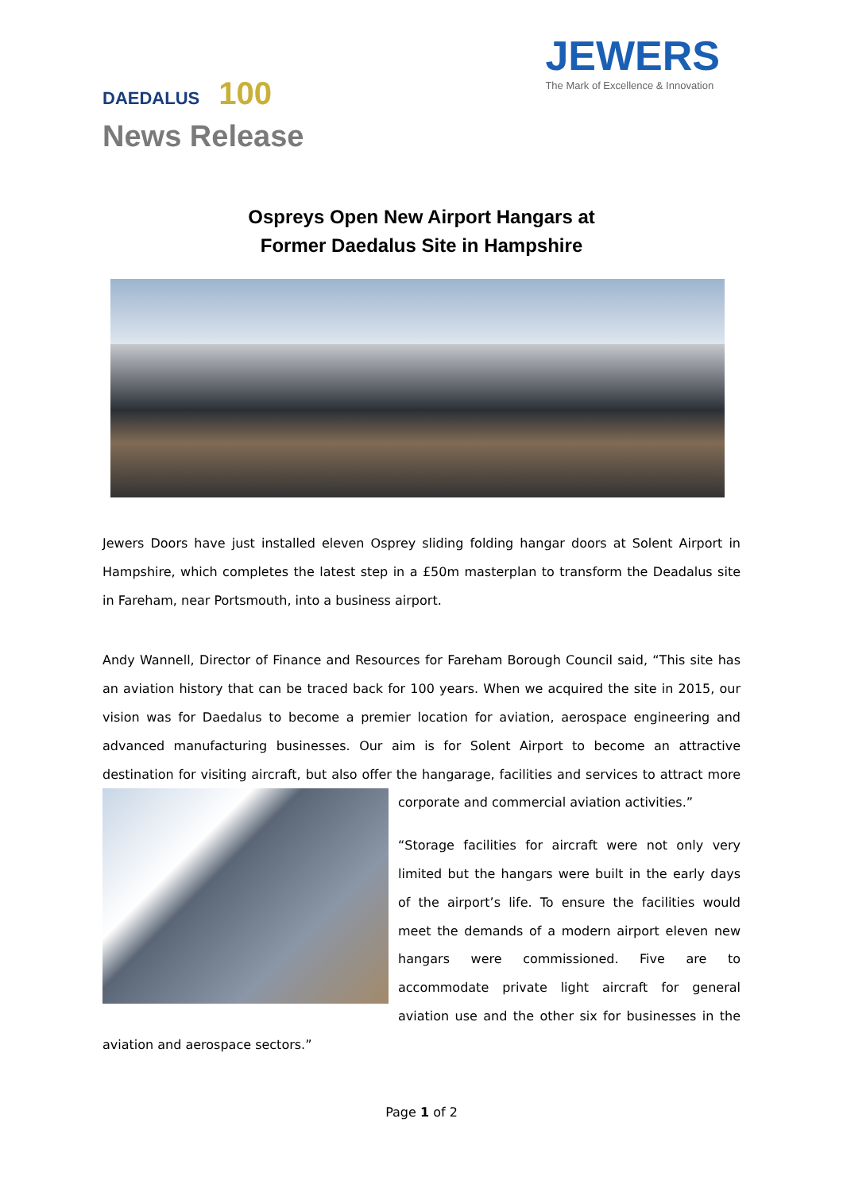DAEDALUS 100
JEWERS
The Mark of Excellence & Innovation
News Release
Ospreys Open New Airport Hangars at
Former Daedalus Site in Hampshire
Jewers Doors have just installed eleven Osprey sliding folding hangar doors at Solent Airport in Hampshire, which completes the latest step in a £50m masterplan to transform the Deadalus site in Fareham, near Portsmouth, into a business airport.
Andy Wannell, Director of Finance and Resources for Fareham Borough Council said, “This site has an aviation history that can be traced back for 100 years. When we acquired the site in 2015, our vision was for Daedalus to become a premier location for aviation, aerospace engineering and advanced manufacturing businesses. Our aim is for Solent Airport to become an attractive destination for visiting aircraft, but also offer the hangarage, facilities and services to attract more corporate and commercial aviation activities.”
“Storage facilities for aircraft were not only very limited but the hangars were built in the early days of the airport’s life. To ensure the facilities would meet the demands of a modern airport eleven new hangars were commissioned. Five are to accommodate private light aircraft for general aviation use and the other six for businesses in the aviation and aerospace sectors.”
Page 1 of 2